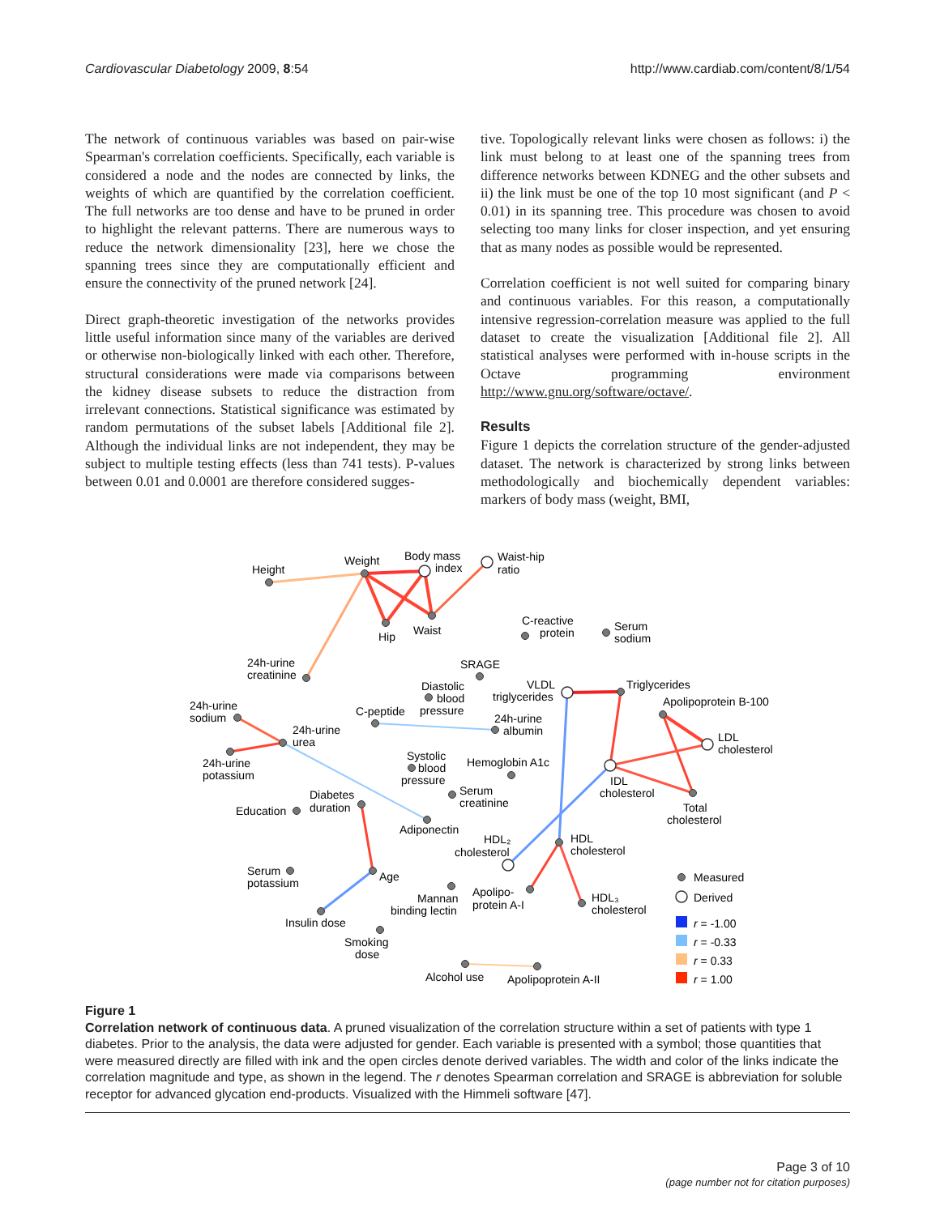Cardiovascular Diabetology 2009, 8:54 http://www.cardiab.com/content/8/1/54
The network of continuous variables was based on pair-wise Spearman's correlation coefficients. Specifically, each variable is considered a node and the nodes are connected by links, the weights of which are quantified by the correlation coefficient. The full networks are too dense and have to be pruned in order to highlight the relevant patterns. There are numerous ways to reduce the network dimensionality [23], here we chose the spanning trees since they are computationally efficient and ensure the connectivity of the pruned network [24].
Direct graph-theoretic investigation of the networks provides little useful information since many of the variables are derived or otherwise non-biologically linked with each other. Therefore, structural considerations were made via comparisons between the kidney disease subsets to reduce the distraction from irrelevant connections. Statistical significance was estimated by random permutations of the subset labels [Additional file 2]. Although the individual links are not independent, they may be subject to multiple testing effects (less than 741 tests). P-values between 0.01 and 0.0001 are therefore considered sugges-
tive. Topologically relevant links were chosen as follows: i) the link must belong to at least one of the spanning trees from difference networks between KDNEG and the other subsets and ii) the link must be one of the top 10 most significant (and P < 0.01) in its spanning tree. This procedure was chosen to avoid selecting too many links for closer inspection, and yet ensuring that as many nodes as possible would be represented.
Correlation coefficient is not well suited for comparing binary and continuous variables. For this reason, a computationally intensive regression-correlation measure was applied to the full dataset to create the visualization [Additional file 2]. All statistical analyses were performed with in-house scripts in the Octave programming environment http://www.gnu.org/software/octave/.
Results
Figure 1 depicts the correlation structure of the gender-adjusted dataset. The network is characterized by strong links between methodologically and biochemically dependent variables: markers of body mass (weight, BMI,
Height
Weight
Body mass
index
Waist-hip
ratio
Hip
Waist
C-reactive
protein
Serum
sodium
SRAGE
24h-urine
creatinine
Diastolic
blood
pressure
VLDL
triglycerides
Triglycerides
Apolipoprotein B-100
24h-urine
sodium
C-peptide
24h-urine
albumin
24h-urine
urea
LDL
cholesterol
24h-urine
potassium
Systolic
blood
pressure
Hemoglobin A1c
IDL
cholesterol
Serum
creatinine
Diabetes
duration
Education
Total
cholesterol
Adiponectin
HDL₂
cholesterol
HDL
cholesterol
Serum
potassium
Age
Apolipo-
protein A-I
Mannan
binding lectin
HDL₃
cholesterol
Insulin dose
Smoking
dose
Alcohol use
Apolipoprotein A-II
Measured
Derived
r = -1.00
r = -0.33
r = 0.33
r = 1.00
Figure 1
Correlation network of continuous data. A pruned visualization of the correlation structure within a set of patients with type 1 diabetes. Prior to the analysis, the data were adjusted for gender. Each variable is presented with a symbol; those quantities that were measured directly are filled with ink and the open circles denote derived variables. The width and color of the links indicate the correlation magnitude and type, as shown in the legend. The r denotes Spearman correlation and SRAGE is abbreviation for soluble receptor for advanced glycation end-products. Visualized with the Himmeli software [47].
Page 3 of 10
(page number not for citation purposes)